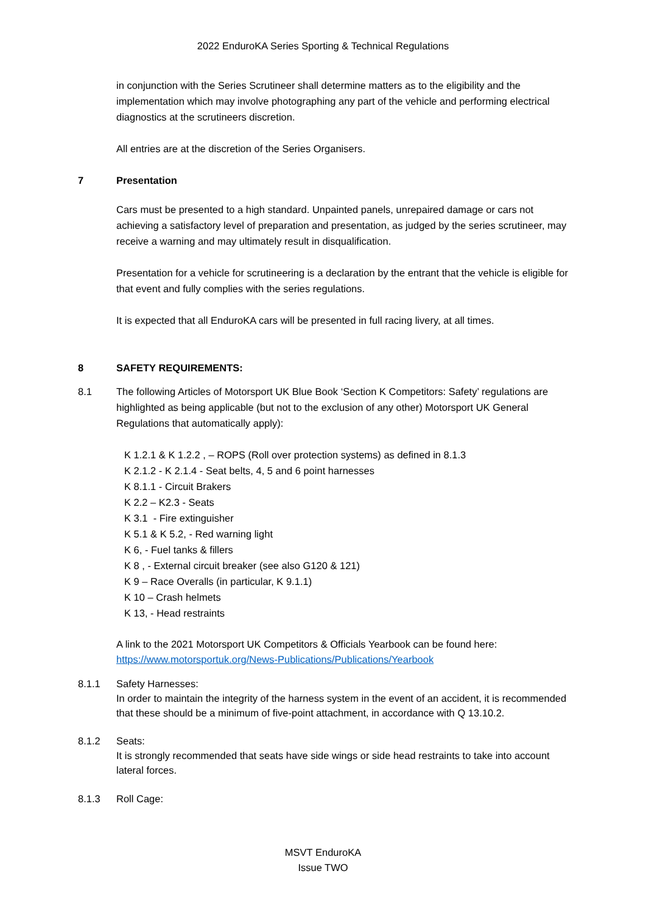2022 EnduroKA Series Sporting & Technical Regulations
in conjunction with the Series Scrutineer shall determine matters as to the eligibility and the implementation which may involve photographing any part of the vehicle and performing electrical diagnostics at the scrutineers discretion.
All entries are at the discretion of the Series Organisers.
7 Presentation
Cars must be presented to a high standard. Unpainted panels, unrepaired damage or cars not achieving a satisfactory level of preparation and presentation, as judged by the series scrutineer, may receive a warning and may ultimately result in disqualification.
Presentation for a vehicle for scrutineering is a declaration by the entrant that the vehicle is eligible for that event and fully complies with the series regulations.
It is expected that all EnduroKA cars will be presented in full racing livery, at all times.
8 SAFETY REQUIREMENTS:
8.1 The following Articles of Motorsport UK Blue Book ‘Section K Competitors: Safety’ regulations are highlighted as being applicable (but not to the exclusion of any other) Motorsport UK General Regulations that automatically apply):
K 1.2.1 & K 1.2.2 , – ROPS (Roll over protection systems) as defined in 8.1.3
K 2.1.2 - K 2.1.4 - Seat belts, 4, 5 and 6 point harnesses
K 8.1.1 - Circuit Brakers
K 2.2 – K2.3 - Seats
K 3.1 - Fire extinguisher
K 5.1 & K 5.2, - Red warning light
K 6, - Fuel tanks & fillers
K 8 , - External circuit breaker (see also G120 & 121)
K 9 – Race Overalls (in particular, K 9.1.1)
K 10 – Crash helmets
K 13, - Head restraints
A link to the 2021 Motorsport UK Competitors & Officials Yearbook can be found here:
https://www.motorsportuk.org/News-Publications/Publications/Yearbook
8.1.1 Safety Harnesses:
In order to maintain the integrity of the harness system in the event of an accident, it is recommended that these should be a minimum of five-point attachment, in accordance with Q 13.10.2.
8.1.2 Seats:
It is strongly recommended that seats have side wings or side head restraints to take into account lateral forces.
8.1.3 Roll Cage:
MSVT EnduroKA
Issue TWO